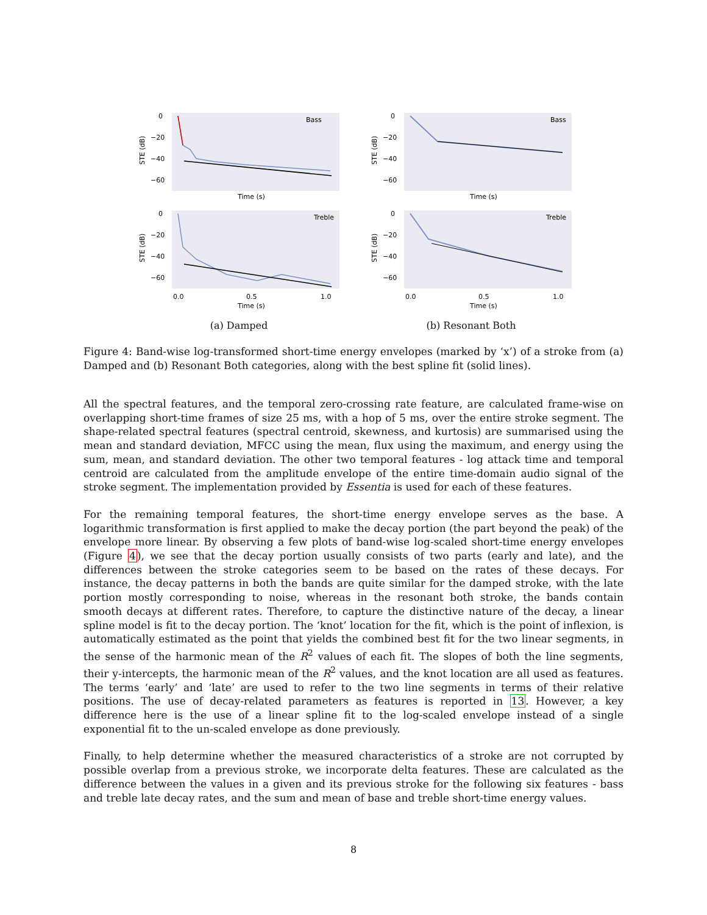STE (dB)
0
−20
−40
−60
Bass
Time (s)
STE (dB)
0
−20
−40
−60
Treble
0.0
0.5
1.0
Time (s)
(a) Damped
STE (dB)
0
−20
−40
−60
Bass
Time (s)
STE (dB)
0
−20
−40
−60
Treble
0.0
0.5
1.0
Time (s)
(b) Resonant Both
Figure 4: Band-wise log-transformed short-time energy envelopes (marked by ‘x’) of a stroke from (a) Damped and (b) Resonant Both categories, along with the best spline fit (solid lines).
All the spectral features, and the temporal zero-crossing rate feature, are calculated frame-wise on overlapping short-time frames of size 25 ms, with a hop of 5 ms, over the entire stroke segment. The shape-related spectral features (spectral centroid, skewness, and kurtosis) are summarised using the mean and standard deviation, MFCC using the mean, flux using the maximum, and energy using the sum, mean, and standard deviation. The other two temporal features - log attack time and temporal centroid are calculated from the amplitude envelope of the entire time-domain audio signal of the stroke segment. The implementation provided by Essentia is used for each of these features.
For the remaining temporal features, the short-time energy envelope serves as the base. A logarithmic transformation is first applied to make the decay portion (the part beyond the peak) of the envelope more linear. By observing a few plots of band-wise log-scaled short-time energy envelopes (Figure 4), we see that the decay portion usually consists of two parts (early and late), and the differences between the stroke categories seem to be based on the rates of these decays. For instance, the decay patterns in both the bands are quite similar for the damped stroke, with the late portion mostly corresponding to noise, whereas in the resonant both stroke, the bands contain smooth decays at different rates. Therefore, to capture the distinctive nature of the decay, a linear spline model is fit to the decay portion. The ‘knot’ location for the fit, which is the point of inflexion, is automatically estimated as the point that yields the combined best fit for the two linear segments, in the sense of the harmonic mean of the R<sup>2</sup> values of each fit. The slopes of both the line segments, their y-intercepts, the harmonic mean of the R<sup>2</sup> values, and the knot location are all used as features. The terms ‘early’ and ‘late’ are used to refer to the two line segments in terms of their relative positions. The use of decay-related parameters as features is reported in 13. However, a key difference here is the use of a linear spline fit to the log-scaled envelope instead of a single exponential fit to the un-scaled envelope as done previously.
Finally, to help determine whether the measured characteristics of a stroke are not corrupted by possible overlap from a previous stroke, we incorporate delta features. These are calculated as the difference between the values in a given and its previous stroke for the following six features - bass and treble late decay rates, and the sum and mean of base and treble short-time energy values.
8